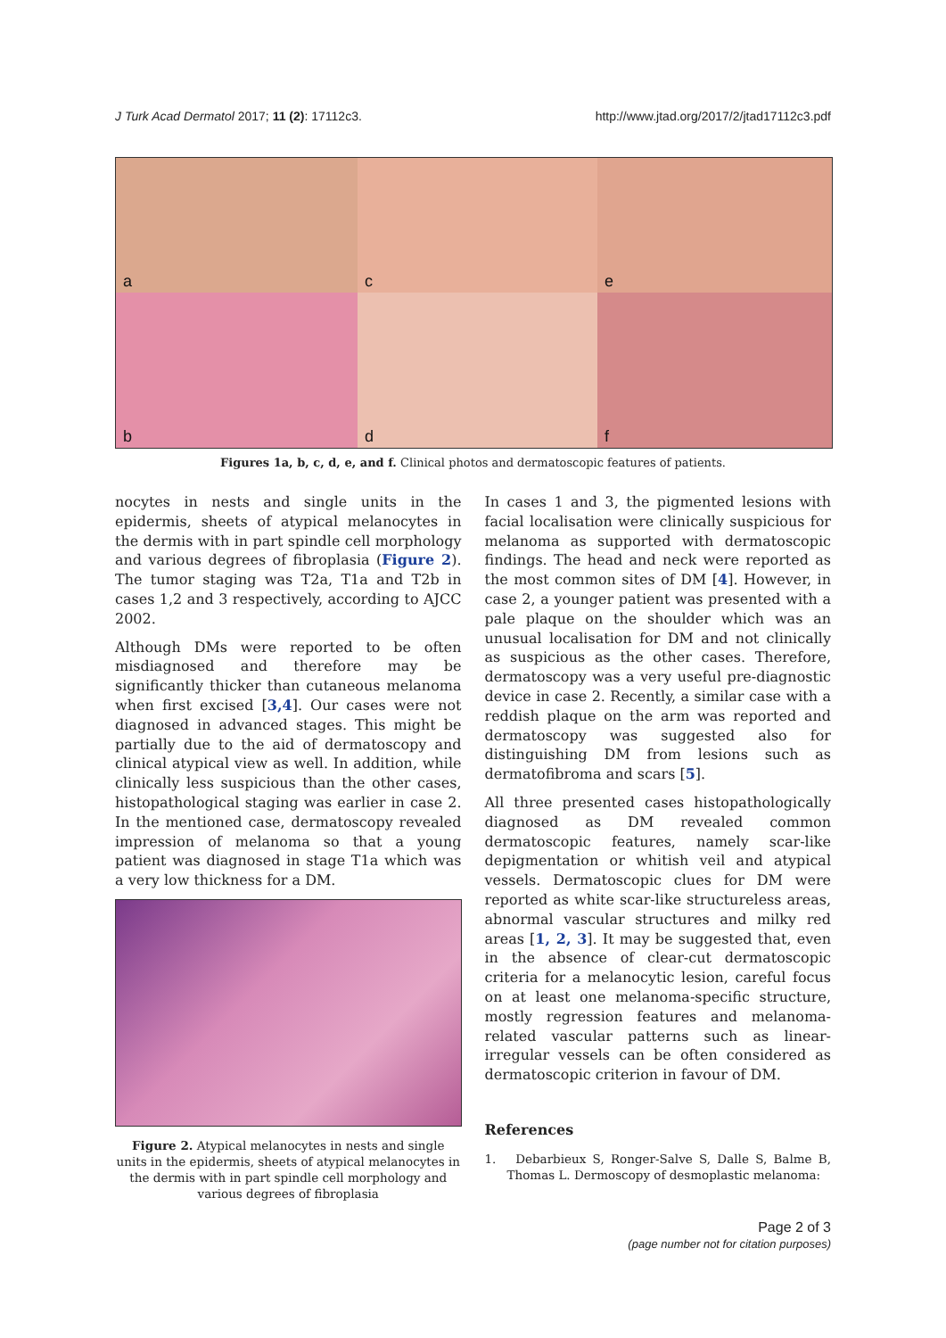J Turk Acad Dermatol 2017; 11 (2): 17112c3.
http://www.jtad.org/2017/2/jtad17112c3.pdf
a
c
e
b
d
f
Figures 1a, b, c, d, e, and f. Clinical photos and dermatoscopic features of patients.
nocytes in nests and single units in the epidermis, sheets of atypical melanocytes in the dermis with in part spindle cell morphology and various degrees of fibroplasia (Figure 2). The tumor staging was T2a, T1a and T2b in cases 1,2 and 3 respectively, according to AJCC 2002.
Although DMs were reported to be often misdiagnosed and therefore may be significantly thicker than cutaneous melanoma when first excised [3,4]. Our cases were not diagnosed in advanced stages. This might be partially due to the aid of dermatoscopy and clinical atypical view as well. In addition, while clinically less suspicious than the other cases, histopathological staging was earlier in case 2. In the mentioned case, dermatoscopy revealed impression of melanoma so that a young patient was diagnosed in stage T1a which was a very low thickness for a DM.
Figure 2. Atypical melanocytes in nests and single units in the epidermis, sheets of atypical melanocytes in the dermis with in part spindle cell morphology and various degrees of fibroplasia
In cases 1 and 3, the pigmented lesions with facial localisation were clinically suspicious for melanoma as supported with dermatoscopic findings. The head and neck were reported as the most common sites of DM [4]. However, in case 2, a younger patient was presented with a pale plaque on the shoulder which was an unusual localisation for DM and not clinically as suspicious as the other cases. Therefore, dermatoscopy was a very useful pre-diagnostic device in case 2. Recently, a similar case with a reddish plaque on the arm was reported and dermatoscopy was suggested also for distinguishing DM from lesions such as dermatofibroma and scars [5].
All three presented cases histopathologically diagnosed as DM revealed common dermatoscopic features, namely scar-like depigmentation or whitish veil and atypical vessels. Dermatoscopic clues for DM were reported as white scar-like structureless areas, abnormal vascular structures and milky red areas [1, 2, 3]. It may be suggested that, even in the absence of clear-cut dermatoscopic criteria for a melanocytic lesion, careful focus on at least one melanoma-specific structure, mostly regression features and melanoma-related vascular patterns such as linear-irregular vessels can be often considered as dermatoscopic criterion in favour of DM.
References
1. Debarbieux S, Ronger-Salve S, Dalle S, Balme B, Thomas L. Dermoscopy of desmoplastic melanoma:
Page 2 of 3
(page number not for citation purposes)